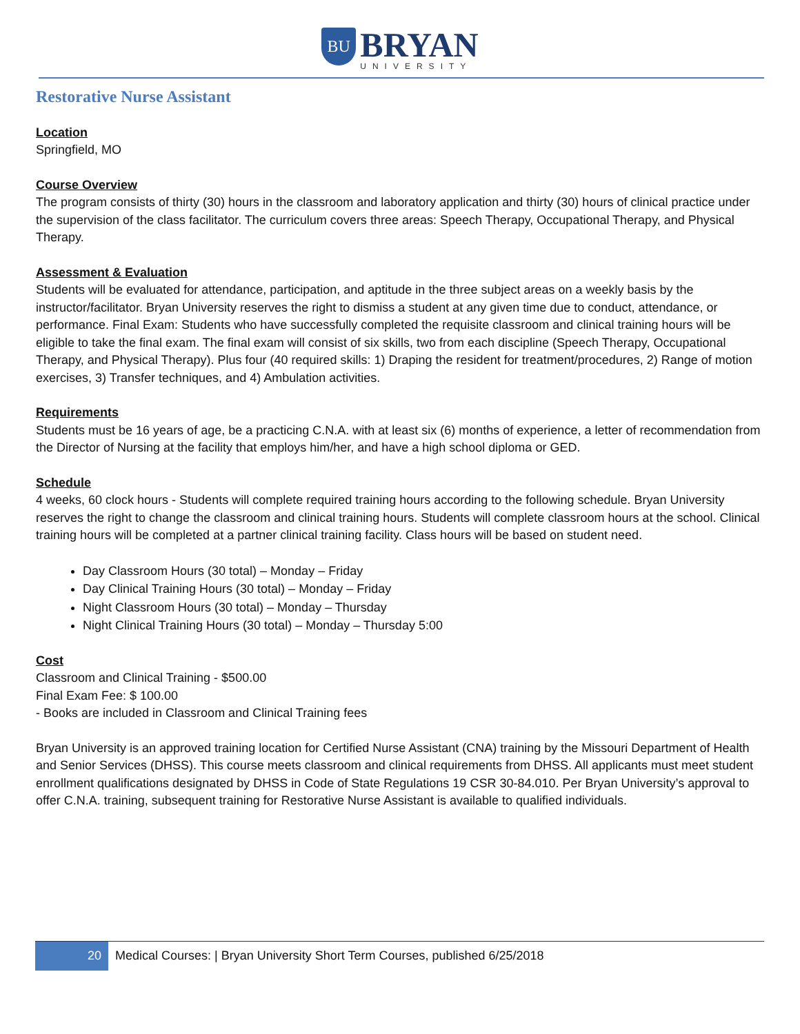BU
BRYAN
UNIVERSITY
Restorative Nurse Assistant
Location
Springfield, MO
Course Overview
The program consists of thirty (30) hours in the classroom and laboratory application and thirty (30) hours of clinical practice under the supervision of the class facilitator. The curriculum covers three areas: Speech Therapy, Occupational Therapy, and Physical Therapy.
Assessment & Evaluation
Students will be evaluated for attendance, participation, and aptitude in the three subject areas on a weekly basis by the instructor/facilitator. Bryan University reserves the right to dismiss a student at any given time due to conduct, attendance, or performance. Final Exam: Students who have successfully completed the requisite classroom and clinical training hours will be eligible to take the final exam. The final exam will consist of six skills, two from each discipline (Speech Therapy, Occupational Therapy, and Physical Therapy). Plus four (40 required skills: 1) Draping the resident for treatment/procedures, 2) Range of motion exercises, 3) Transfer techniques, and 4) Ambulation activities.
Requirements
Students must be 16 years of age, be a practicing C.N.A. with at least six (6) months of experience, a letter of recommendation from the Director of Nursing at the facility that employs him/her, and have a high school diploma or GED.
Schedule
4 weeks, 60 clock hours - Students will complete required training hours according to the following schedule. Bryan University reserves the right to change the classroom and clinical training hours. Students will complete classroom hours at the school. Clinical training hours will be completed at a partner clinical training facility. Class hours will be based on student need.
Day Classroom Hours (30 total) – Monday – Friday
Day Clinical Training Hours (30 total) – Monday – Friday
Night Classroom Hours (30 total) – Monday – Thursday
Night Clinical Training Hours (30 total) – Monday – Thursday 5:00
Cost
Classroom and Clinical Training - $500.00
Final Exam Fee: $ 100.00
- Books are included in Classroom and Clinical Training fees
Bryan University is an approved training location for Certified Nurse Assistant (CNA) training by the Missouri Department of Health and Senior Services (DHSS). This course meets classroom and clinical requirements from DHSS. All applicants must meet student enrollment qualifications designated by DHSS in Code of State Regulations 19 CSR 30-84.010. Per Bryan University’s approval to offer C.N.A. training, subsequent training for Restorative Nurse Assistant is available to qualified individuals.
20 Medical Courses: | Bryan University Short Term Courses, published 6/25/2018